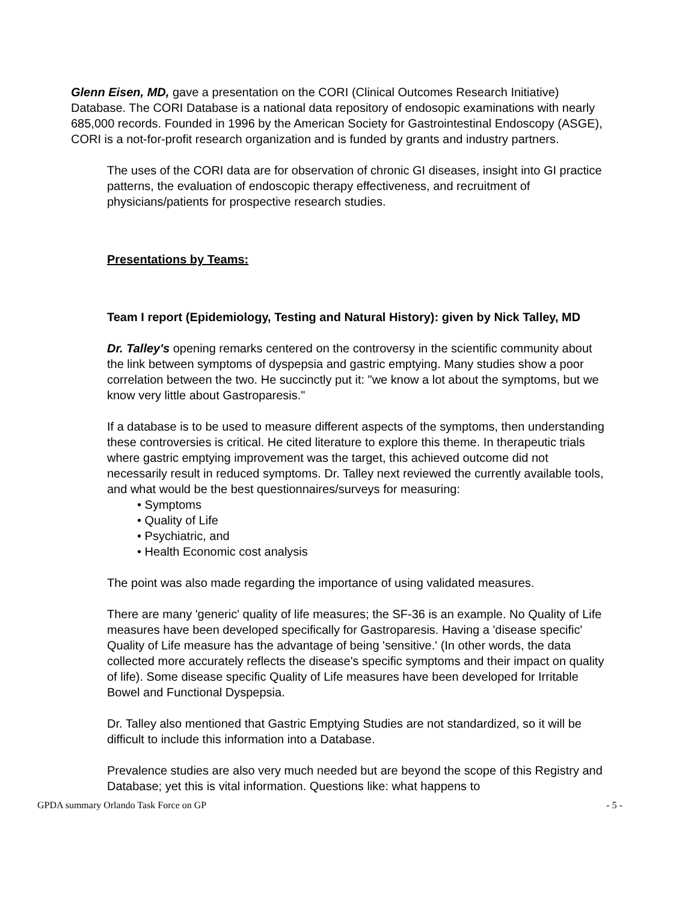Glenn Eisen, MD, gave a presentation on the CORI (Clinical Outcomes Research Initiative) Database. The CORI Database is a national data repository of endosopic examinations with nearly 685,000 records. Founded in 1996 by the American Society for Gastrointestinal Endoscopy (ASGE), CORI is a not-for-profit research organization and is funded by grants and industry partners.
The uses of the CORI data are for observation of chronic GI diseases, insight into GI practice patterns, the evaluation of endoscopic therapy effectiveness, and recruitment of physicians/patients for prospective research studies.
Presentations by Teams:
Team I report (Epidemiology, Testing and Natural History): given by Nick Talley, MD
Dr. Talley's opening remarks centered on the controversy in the scientific community about the link between symptoms of dyspepsia and gastric emptying. Many studies show a poor correlation between the two. He succinctly put it: "we know a lot about the symptoms, but we know very little about Gastroparesis."
If a database is to be used to measure different aspects of the symptoms, then understanding these controversies is critical. He cited literature to explore this theme. In therapeutic trials where gastric emptying improvement was the target, this achieved outcome did not necessarily result in reduced symptoms. Dr. Talley next reviewed the currently available tools, and what would be the best questionnaires/surveys for measuring:
• Symptoms
• Quality of Life
• Psychiatric, and
• Health Economic cost analysis
The point was also made regarding the importance of using validated measures.
There are many 'generic' quality of life measures; the SF-36 is an example. No Quality of Life measures have been developed specifically for Gastroparesis. Having a 'disease specific' Quality of Life measure has the advantage of being 'sensitive.' (In other words, the data collected more accurately reflects the disease's specific symptoms and their impact on quality of life). Some disease specific Quality of Life measures have been developed for Irritable Bowel and Functional Dyspepsia.
Dr. Talley also mentioned that Gastric Emptying Studies are not standardized, so it will be difficult to include this information into a Database.
Prevalence studies are also very much needed but are beyond the scope of this Registry and Database; yet this is vital information. Questions like: what happens to
GPDA summary Orlando Task Force on GP - 5 -